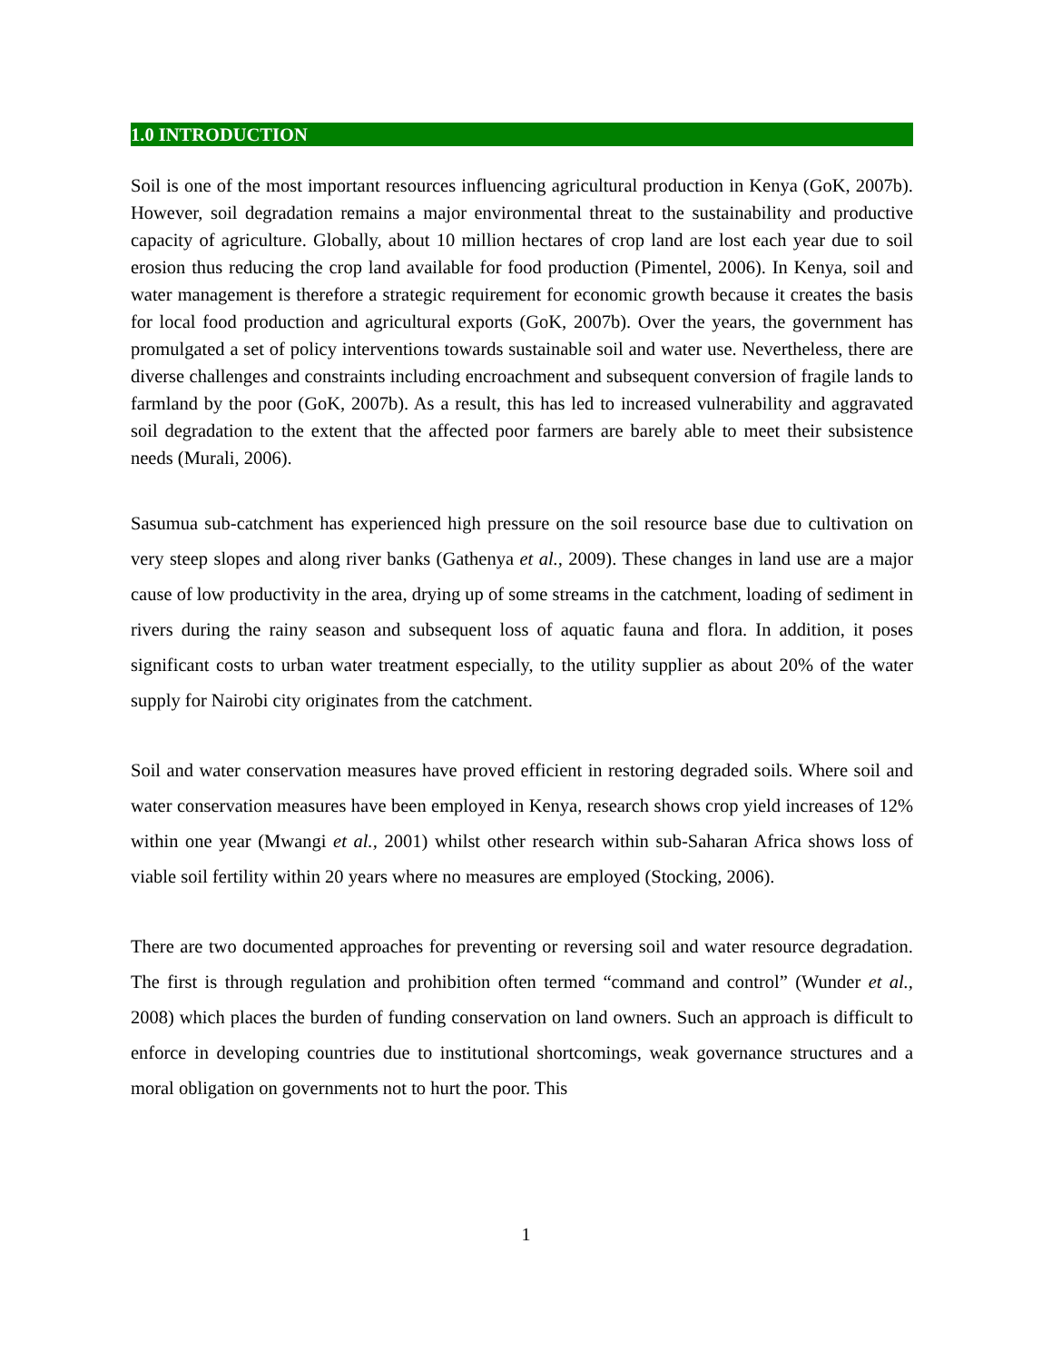1.0 INTRODUCTION
Soil is one of the most important resources influencing agricultural production in Kenya (GoK, 2007b). However, soil degradation remains a major environmental threat to the sustainability and productive capacity of agriculture. Globally, about 10 million hectares of crop land are lost each year due to soil erosion thus reducing the crop land available for food production (Pimentel, 2006). In Kenya, soil and water management is therefore a strategic requirement for economic growth because it creates the basis for local food production and agricultural exports (GoK, 2007b). Over the years, the government has promulgated a set of policy interventions towards sustainable soil and water use. Nevertheless, there are diverse challenges and constraints including encroachment and subsequent conversion of fragile lands to farmland by the poor (GoK, 2007b). As a result, this has led to increased vulnerability and aggravated soil degradation to the extent that the affected poor farmers are barely able to meet their subsistence needs (Murali, 2006).
Sasumua sub-catchment has experienced high pressure on the soil resource base due to cultivation on very steep slopes and along river banks (Gathenya et al., 2009). These changes in land use are a major cause of low productivity in the area, drying up of some streams in the catchment, loading of sediment in rivers during the rainy season and subsequent loss of aquatic fauna and flora. In addition, it poses significant costs to urban water treatment especially, to the utility supplier as about 20% of the water supply for Nairobi city originates from the catchment.
Soil and water conservation measures have proved efficient in restoring degraded soils. Where soil and water conservation measures have been employed in Kenya, research shows crop yield increases of 12% within one year (Mwangi et al., 2001) whilst other research within sub-Saharan Africa shows loss of viable soil fertility within 20 years where no measures are employed (Stocking, 2006).
There are two documented approaches for preventing or reversing soil and water resource degradation. The first is through regulation and prohibition often termed “command and control” (Wunder et al., 2008) which places the burden of funding conservation on land owners. Such an approach is difficult to enforce in developing countries due to institutional shortcomings, weak governance structures and a moral obligation on governments not to hurt the poor. This
1